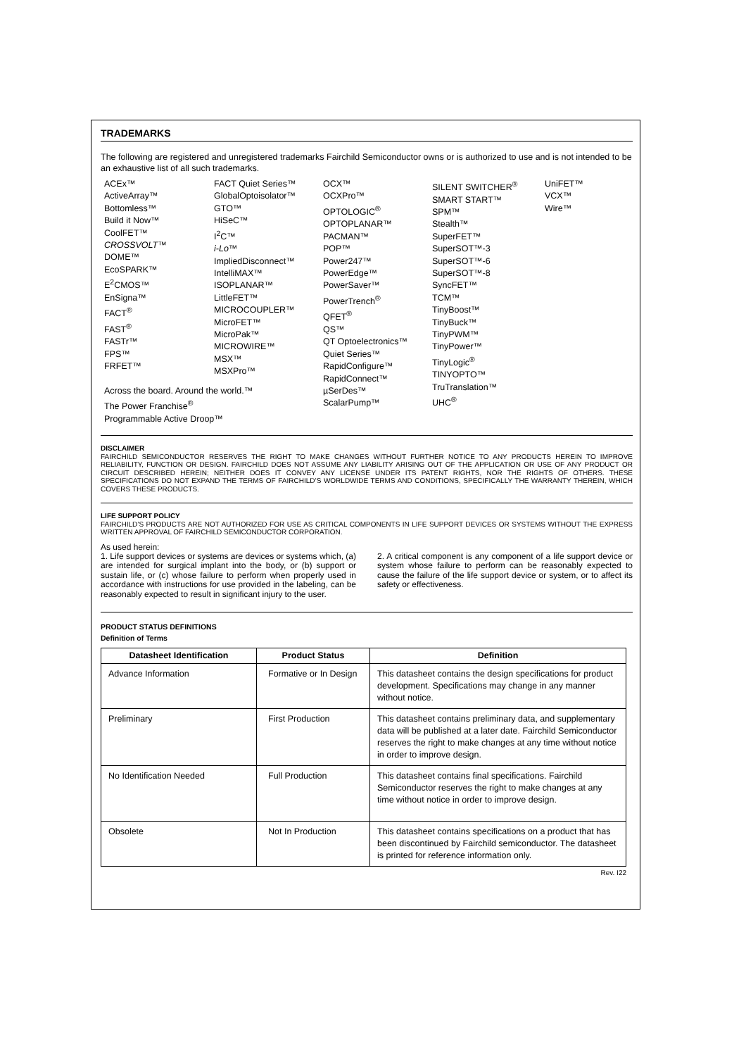TRADEMARKS
The following are registered and unregistered trademarks Fairchild Semiconductor owns or is authorized to use and is not intended to be an exhaustive list of all such trademarks.
ACEx™
ActiveArray™
Bottomless™
Build it Now™
CoolFET™
CROSSVOLT™
DOME™
EcoSPARK™
E<sup>2</sup>CMOS™
EnSigna™
FACT<sup>®</sup>
FAST<sup>®</sup>
FASTr™
FPS™
FRFET™
Across the board. Around the world.™
The Power Franchise<sup>®</sup>
Programmable Active Droop™
FACT Quiet Series™
GlobalOptoisolator™
GTO™
HiSeC™
I<sup>2</sup>C™
i-Lo™
ImpliedDisconnect™
IntelliMAX™
ISOPLANAR™
LittleFET™
MICROCOUPLER™
MicroFET™
MicroPak™
MICROWIRE™
MSX™
MSXPro™
OCX™
OCXPro™
OPTOLOGIC<sup>®</sup>
OPTOPLANAR™
PACMAN™
POP™
Power247™
PowerEdge™
PowerSaver™
PowerTrench<sup>®</sup>
QFET<sup>®</sup>
QS™
QT Optoelectronics™
Quiet Series™
RapidConfigure™
RapidConnect™
µSerDes™
ScalarPump™
SILENT SWITCHER<sup>®</sup>
SMART START™
SPM™
Stealth™
SuperFET™
SuperSOT™-3
SuperSOT™-6
SuperSOT™-8
SyncFET™
TCM™
TinyBoost™
TinyBuck™
TinyPWM™
TinyPower™
TinyLogic<sup>®</sup>
TINYOPTO™
TruTranslation™
UHC<sup>®</sup>
UniFET™
VCX™
Wire™
DISCLAIMER
FAIRCHILD SEMICONDUCTOR RESERVES THE RIGHT TO MAKE CHANGES WITHOUT FURTHER NOTICE TO ANY PRODUCTS HEREIN TO IMPROVE RELIABILITY, FUNCTION OR DESIGN. FAIRCHILD DOES NOT ASSUME ANY LIABILITY ARISING OUT OF THE APPLICATION OR USE OF ANY PRODUCT OR CIRCUIT DESCRIBED HEREIN; NEITHER DOES IT CONVEY ANY LICENSE UNDER ITS PATENT RIGHTS, NOR THE RIGHTS OF OTHERS. THESE SPECIFICATIONS DO NOT EXPAND THE TERMS OF FAIRCHILD’S WORLDWIDE TERMS AND CONDITIONS, SPECIFICALLY THE WARRANTY THEREIN, WHICH COVERS THESE PRODUCTS.
LIFE SUPPORT POLICY
FAIRCHILD’S PRODUCTS ARE NOT AUTHORIZED FOR USE AS CRITICAL COMPONENTS IN LIFE SUPPORT DEVICES OR SYSTEMS WITHOUT THE EXPRESS WRITTEN APPROVAL OF FAIRCHILD SEMICONDUCTOR CORPORATION.
As used herein:
1. Life support devices or systems are devices or systems which, (a) are intended for surgical implant into the body, or (b) support or sustain life, or (c) whose failure to perform when properly used in accordance with instructions for use provided in the labeling, can be reasonably expected to result in significant injury to the user.
2. A critical component is any component of a life support device or system whose failure to perform can be reasonably expected to cause the failure of the life support device or system, or to affect its safety or effectiveness.
PRODUCT STATUS DEFINITIONS
Definition of Terms
| Datasheet Identification | Product Status | Definition |
| --- | --- | --- |
| Advance Information | Formative or In Design | This datasheet contains the design specifications for product development. Specifications may change in any manner without notice. |
| Preliminary | First Production | This datasheet contains preliminary data, and supplementary data will be published at a later date. Fairchild Semiconductor reserves the right to make changes at any time without notice in order to improve design. |
| No Identification Needed | Full Production | This datasheet contains final specifications. Fairchild Semiconductor reserves the right to make changes at any time without notice in order to improve design. |
| Obsolete | Not In Production | This datasheet contains specifications on a product that has been discontinued by Fairchild semiconductor. The datasheet is printed for reference information only. |
Rev. I22